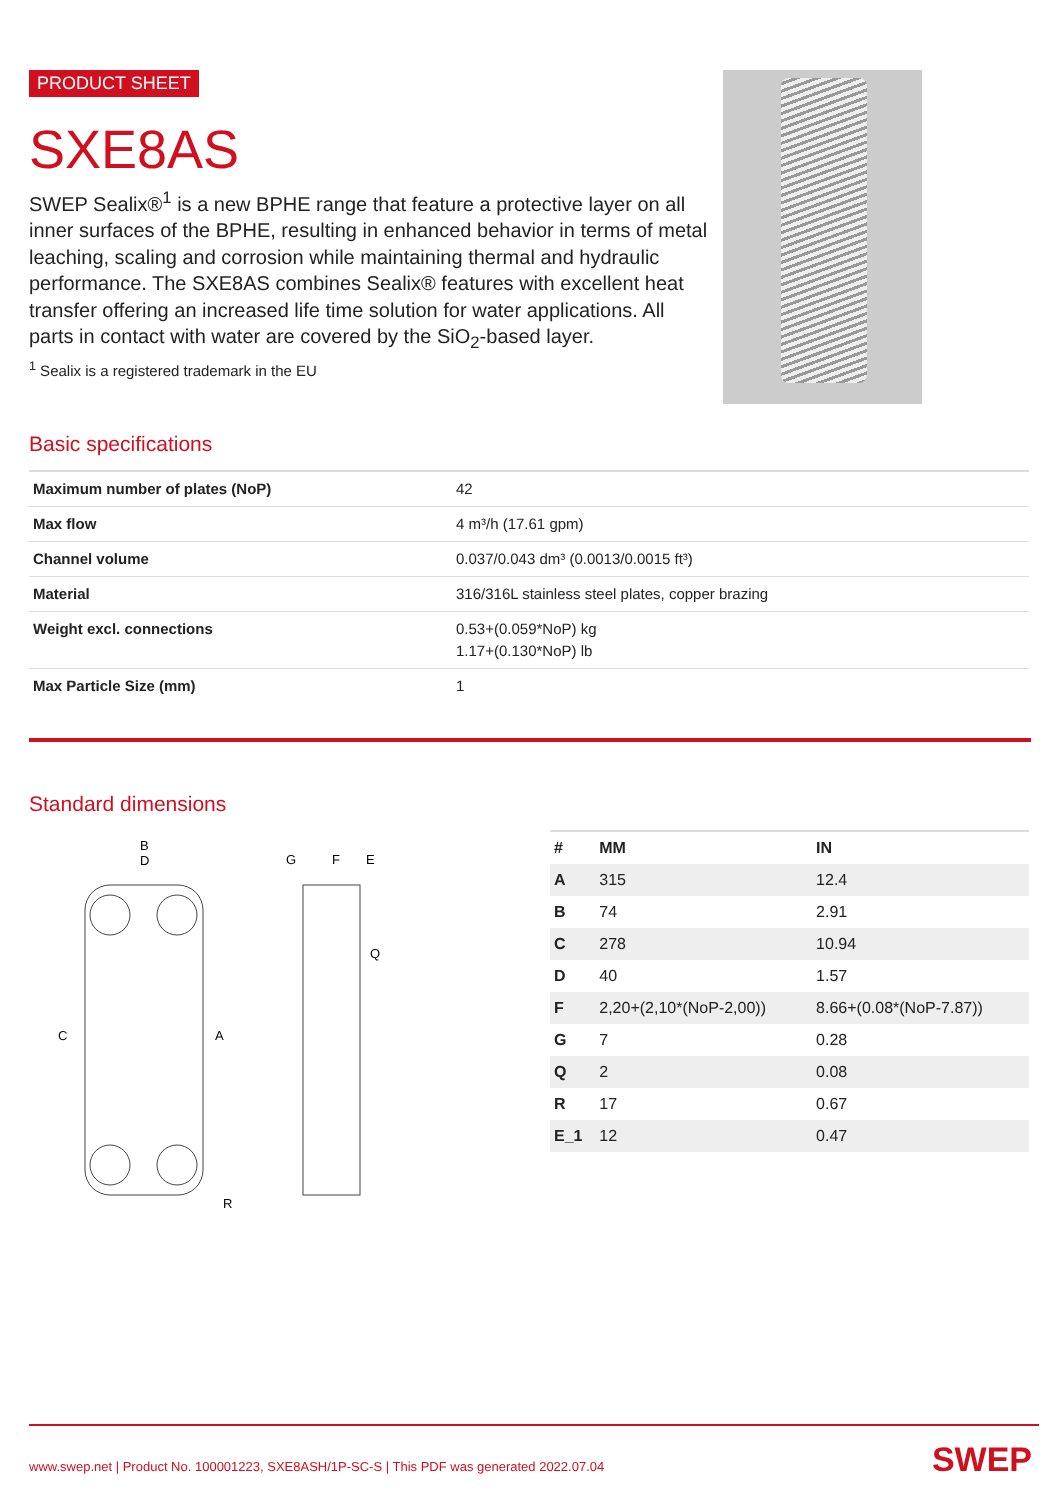PRODUCT SHEET
SXE8AS
SWEP Sealix®<sup>1</sup> is a new BPHE range that feature a protective layer on all inner surfaces of the BPHE, resulting in enhanced behavior in terms of metal leaching, scaling and corrosion while maintaining thermal and hydraulic performance. The SXE8AS combines Sealix® features with excellent heat transfer offering an increased life time solution for water applications. All parts in contact with water are covered by the SiO<sub>2</sub>-based layer.
<sup>1</sup> Sealix is a registered trademark in the EU
Basic specifications
| Maximum number of plates (NoP) | 42 |
| Max flow | 4 m³/h (17.61 gpm) |
| Channel volume | 0.037/0.043 dm³ (0.0013/0.0015 ft³) |
| Material | 316/316L stainless steel plates, copper brazing |
| Weight excl. connections | 0.53+(0.059*NoP) kg 1.17+(0.130*NoP) lb |
| Max Particle Size (mm) | 1 |
Standard dimensions
B
D
C
A
R
G
F
E
Q
| # | MM | IN |
| --- | --- | --- |
| A | 315 | 12.4 |
| B | 74 | 2.91 |
| C | 278 | 10.94 |
| D | 40 | 1.57 |
| F | 2,20+(2,10*(NoP-2,00)) | 8.66+(0.08*(NoP-7.87)) |
| G | 7 | 0.28 |
| Q | 2 | 0.08 |
| R | 17 | 0.67 |
| E_1 | 12 | 0.47 |
www.swep.net | Product No. 100001223, SXE8ASH/1P-SC-S | This PDF was generated 2022.07.04
SWEP